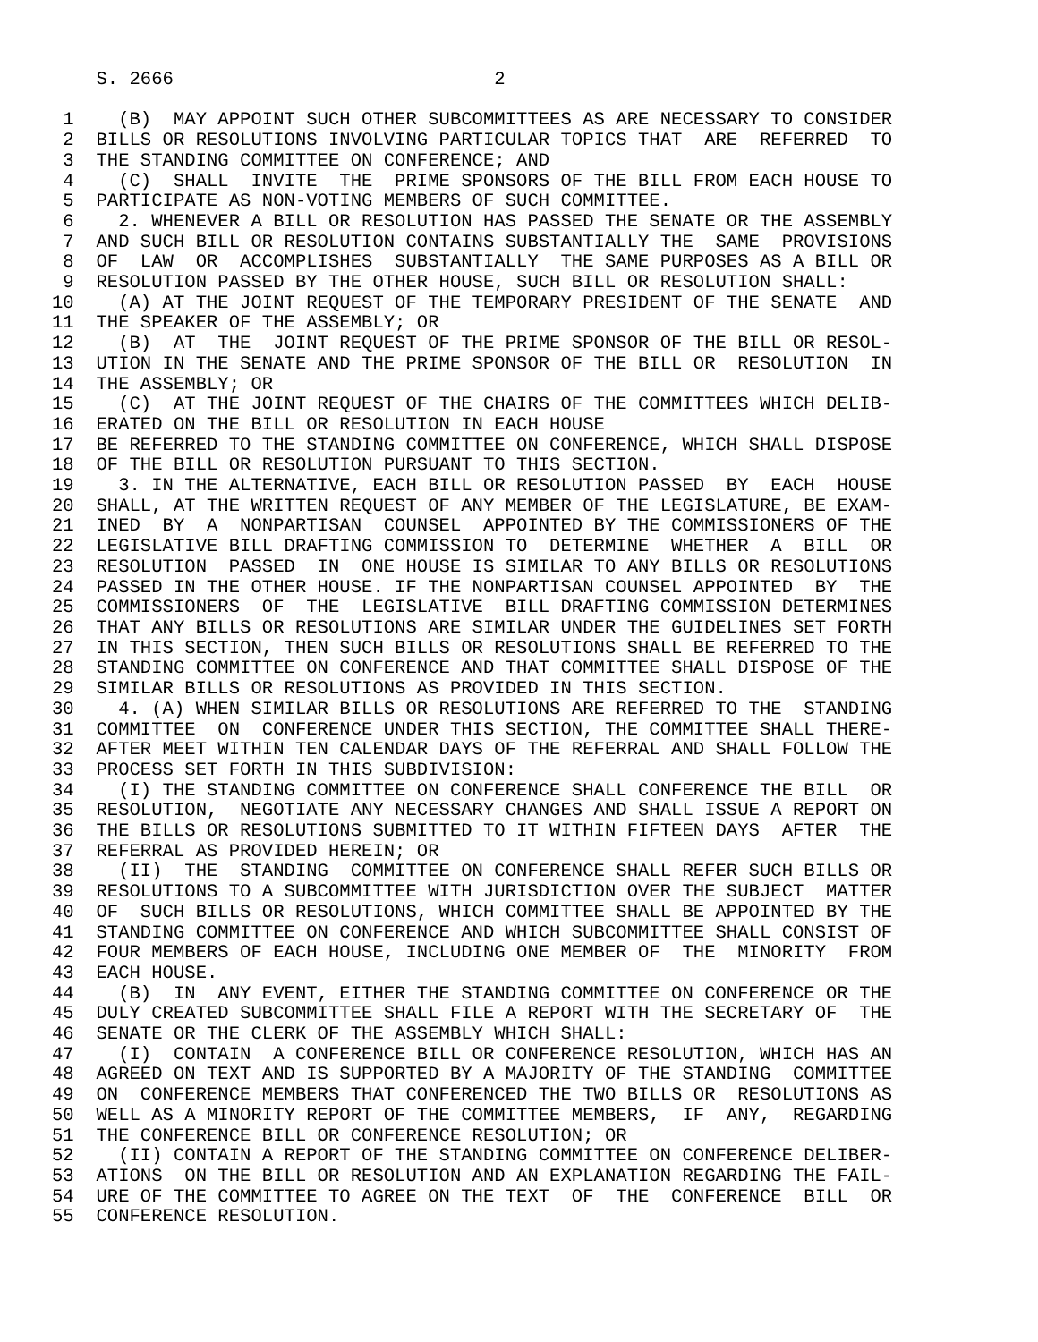S. 2666                             2

 1    (B)  MAY APPOINT SUCH OTHER SUBCOMMITTEES AS ARE NECESSARY TO CONSIDER
 2  BILLS OR RESOLUTIONS INVOLVING PARTICULAR TOPICS THAT  ARE  REFERRED  TO
 3  THE STANDING COMMITTEE ON CONFERENCE; AND
 4    (C)  SHALL  INVITE  THE  PRIME SPONSORS OF THE BILL FROM EACH HOUSE TO
 5  PARTICIPATE AS NON-VOTING MEMBERS OF SUCH COMMITTEE.
 6    2. WHENEVER A BILL OR RESOLUTION HAS PASSED THE SENATE OR THE ASSEMBLY
 7  AND SUCH BILL OR RESOLUTION CONTAINS SUBSTANTIALLY THE  SAME  PROVISIONS
 8  OF  LAW  OR  ACCOMPLISHES  SUBSTANTIALLY  THE SAME PURPOSES AS A BILL OR
 9  RESOLUTION PASSED BY THE OTHER HOUSE, SUCH BILL OR RESOLUTION SHALL:
10    (A) AT THE JOINT REQUEST OF THE TEMPORARY PRESIDENT OF THE SENATE  AND
11  THE SPEAKER OF THE ASSEMBLY; OR
12    (B)  AT  THE  JOINT REQUEST OF THE PRIME SPONSOR OF THE BILL OR RESOL-
13  UTION IN THE SENATE AND THE PRIME SPONSOR OF THE BILL OR  RESOLUTION  IN
14  THE ASSEMBLY; OR
15    (C)  AT THE JOINT REQUEST OF THE CHAIRS OF THE COMMITTEES WHICH DELIB-
16  ERATED ON THE BILL OR RESOLUTION IN EACH HOUSE
17  BE REFERRED TO THE STANDING COMMITTEE ON CONFERENCE, WHICH SHALL DISPOSE
18  OF THE BILL OR RESOLUTION PURSUANT TO THIS SECTION.
19    3. IN THE ALTERNATIVE, EACH BILL OR RESOLUTION PASSED  BY  EACH  HOUSE
20  SHALL, AT THE WRITTEN REQUEST OF ANY MEMBER OF THE LEGISLATURE, BE EXAM-
21  INED  BY  A  NONPARTISAN  COUNSEL  APPOINTED BY THE COMMISSIONERS OF THE
22  LEGISLATIVE BILL DRAFTING COMMISSION TO  DETERMINE  WHETHER  A  BILL  OR
23  RESOLUTION  PASSED  IN  ONE HOUSE IS SIMILAR TO ANY BILLS OR RESOLUTIONS
24  PASSED IN THE OTHER HOUSE. IF THE NONPARTISAN COUNSEL APPOINTED  BY  THE
25  COMMISSIONERS  OF  THE  LEGISLATIVE  BILL DRAFTING COMMISSION DETERMINES
26  THAT ANY BILLS OR RESOLUTIONS ARE SIMILAR UNDER THE GUIDELINES SET FORTH
27  IN THIS SECTION, THEN SUCH BILLS OR RESOLUTIONS SHALL BE REFERRED TO THE
28  STANDING COMMITTEE ON CONFERENCE AND THAT COMMITTEE SHALL DISPOSE OF THE
29  SIMILAR BILLS OR RESOLUTIONS AS PROVIDED IN THIS SECTION.
30    4. (A) WHEN SIMILAR BILLS OR RESOLUTIONS ARE REFERRED TO THE  STANDING
31  COMMITTEE  ON  CONFERENCE UNDER THIS SECTION, THE COMMITTEE SHALL THERE-
32  AFTER MEET WITHIN TEN CALENDAR DAYS OF THE REFERRAL AND SHALL FOLLOW THE
33  PROCESS SET FORTH IN THIS SUBDIVISION:
34    (I) THE STANDING COMMITTEE ON CONFERENCE SHALL CONFERENCE THE BILL  OR
35  RESOLUTION,  NEGOTIATE ANY NECESSARY CHANGES AND SHALL ISSUE A REPORT ON
36  THE BILLS OR RESOLUTIONS SUBMITTED TO IT WITHIN FIFTEEN DAYS  AFTER  THE
37  REFERRAL AS PROVIDED HEREIN; OR
38    (II)  THE  STANDING  COMMITTEE ON CONFERENCE SHALL REFER SUCH BILLS OR
39  RESOLUTIONS TO A SUBCOMMITTEE WITH JURISDICTION OVER THE SUBJECT  MATTER
40  OF  SUCH BILLS OR RESOLUTIONS, WHICH COMMITTEE SHALL BE APPOINTED BY THE
41  STANDING COMMITTEE ON CONFERENCE AND WHICH SUBCOMMITTEE SHALL CONSIST OF
42  FOUR MEMBERS OF EACH HOUSE, INCLUDING ONE MEMBER OF  THE  MINORITY  FROM
43  EACH HOUSE.
44    (B)  IN  ANY EVENT, EITHER THE STANDING COMMITTEE ON CONFERENCE OR THE
45  DULY CREATED SUBCOMMITTEE SHALL FILE A REPORT WITH THE SECRETARY OF  THE
46  SENATE OR THE CLERK OF THE ASSEMBLY WHICH SHALL:
47    (I)  CONTAIN  A CONFERENCE BILL OR CONFERENCE RESOLUTION, WHICH HAS AN
48  AGREED ON TEXT AND IS SUPPORTED BY A MAJORITY OF THE STANDING  COMMITTEE
49  ON  CONFERENCE MEMBERS THAT CONFERENCED THE TWO BILLS OR  RESOLUTIONS AS
50  WELL AS A MINORITY REPORT OF THE COMMITTEE MEMBERS,  IF  ANY,  REGARDING
51  THE CONFERENCE BILL OR CONFERENCE RESOLUTION; OR
52    (II) CONTAIN A REPORT OF THE STANDING COMMITTEE ON CONFERENCE DELIBER-
53  ATIONS  ON THE BILL OR RESOLUTION AND AN EXPLANATION REGARDING THE FAIL-
54  URE OF THE COMMITTEE TO AGREE ON THE TEXT  OF  THE  CONFERENCE  BILL  OR
55  CONFERENCE RESOLUTION.